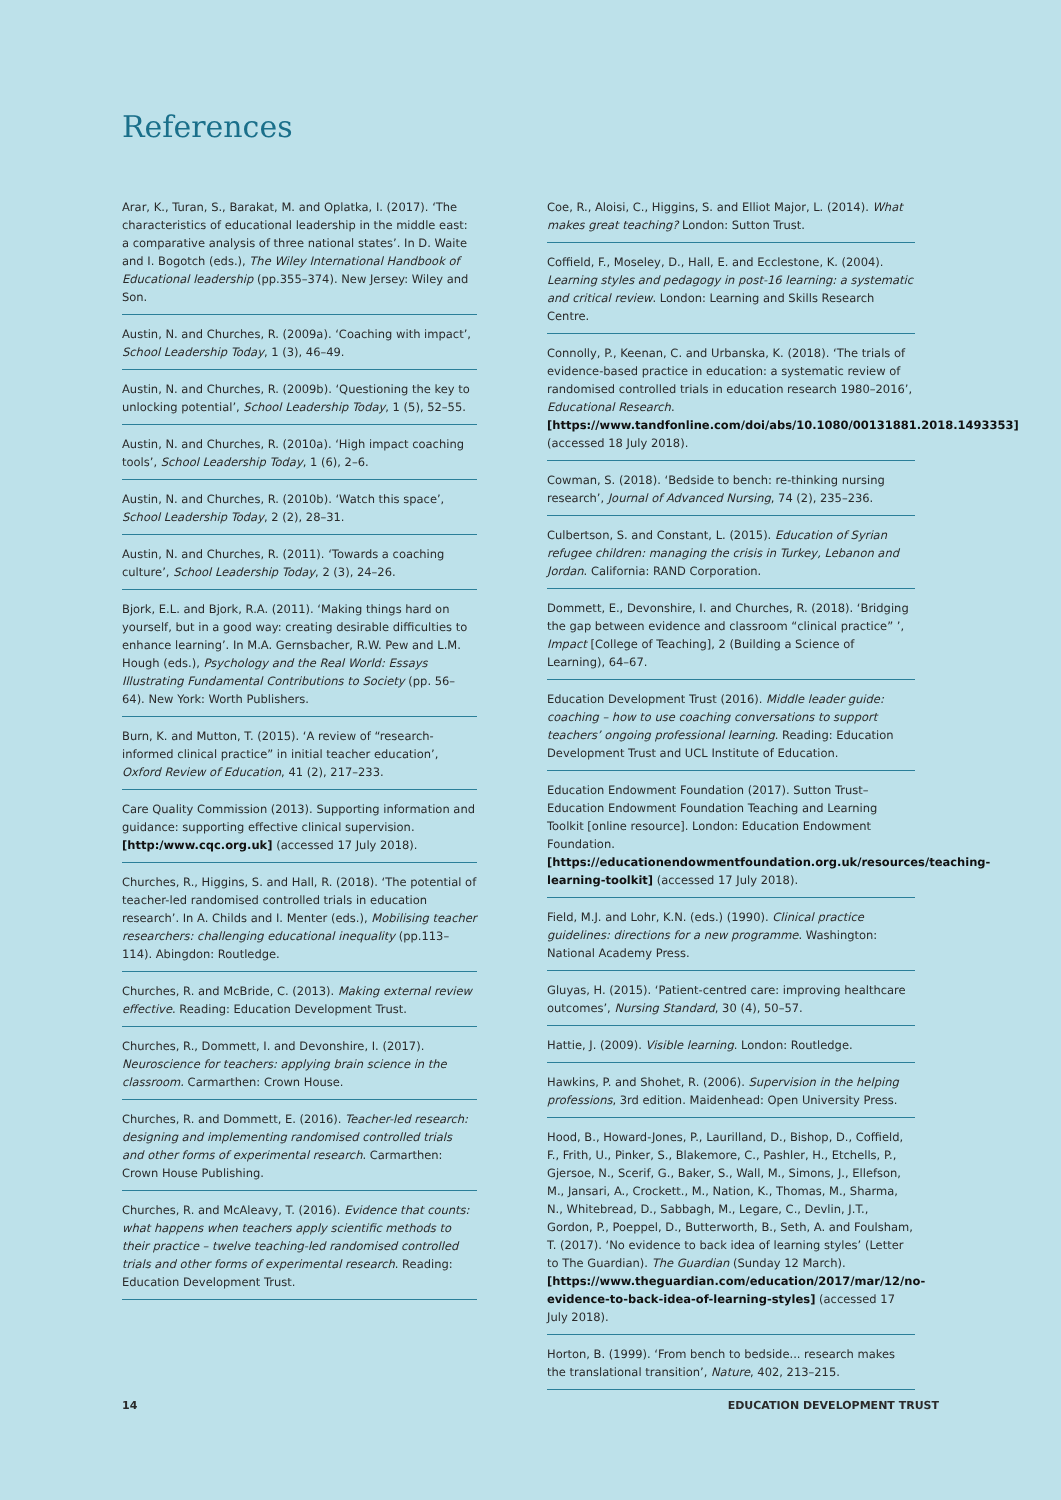References
Arar, K., Turan, S., Barakat, M. and Oplatka, I. (2017). ‘The characteristics of educational leadership in the middle east: a comparative analysis of three national states’. In D. Waite and I. Bogotch (eds.), The Wiley International Handbook of Educational leadership (pp.355–374). New Jersey: Wiley and Son.
Austin, N. and Churches, R. (2009a). ‘Coaching with impact’, School Leadership Today, 1 (3), 46–49.
Austin, N. and Churches, R. (2009b). ‘Questioning the key to unlocking potential’, School Leadership Today, 1 (5), 52–55.
Austin, N. and Churches, R. (2010a). ‘High impact coaching tools’, School Leadership Today, 1 (6), 2–6.
Austin, N. and Churches, R. (2010b). ‘Watch this space’, School Leadership Today, 2 (2), 28–31.
Austin, N. and Churches, R. (2011). ‘Towards a coaching culture’, School Leadership Today, 2 (3), 24–26.
Bjork, E.L. and Bjork, R.A. (2011). ‘Making things hard on yourself, but in a good way: creating desirable difficulties to enhance learning’. In M.A. Gernsbacher, R.W. Pew and L.M. Hough (eds.), Psychology and the Real World: Essays Illustrating Fundamental Contributions to Society (pp. 56–64). New York: Worth Publishers.
Burn, K. and Mutton, T. (2015). ‘A review of “research-informed clinical practice” in initial teacher education’, Oxford Review of Education, 41 (2), 217–233.
Care Quality Commission (2013). Supporting information and guidance: supporting effective clinical supervision. [http:/www.cqc.org.uk] (accessed 17 July 2018).
Churches, R., Higgins, S. and Hall, R. (2018). ‘The potential of teacher-led randomised controlled trials in education research’. In A. Childs and I. Menter (eds.), Mobilising teacher researchers: challenging educational inequality (pp.113–114). Abingdon: Routledge.
Churches, R. and McBride, C. (2013). Making external review effective. Reading: Education Development Trust.
Churches, R., Dommett, I. and Devonshire, I. (2017). Neuroscience for teachers: applying brain science in the classroom. Carmarthen: Crown House.
Churches, R. and Dommett, E. (2016). Teacher-led research: designing and implementing randomised controlled trials and other forms of experimental research. Carmarthen: Crown House Publishing.
Churches, R. and McAleavy, T. (2016). Evidence that counts: what happens when teachers apply scientific methods to their practice – twelve teaching-led randomised controlled trials and other forms of experimental research. Reading: Education Development Trust.
Coe, R., Aloisi, C., Higgins, S. and Elliot Major, L. (2014). What makes great teaching? London: Sutton Trust.
Coffield, F., Moseley, D., Hall, E. and Ecclestone, K. (2004). Learning styles and pedagogy in post-16 learning: a systematic and critical review. London: Learning and Skills Research Centre.
Connolly, P., Keenan, C. and Urbanska, K. (2018). ‘The trials of evidence-based practice in education: a systematic review of randomised controlled trials in education research 1980–2016’, Educational Research. [https://www.tandfonline.com/doi/abs/10.1080/00131881.2018.1493353] (accessed 18 July 2018).
Cowman, S. (2018). ‘Bedside to bench: re-thinking nursing research’, Journal of Advanced Nursing, 74 (2), 235–236.
Culbertson, S. and Constant, L. (2015). Education of Syrian refugee children: managing the crisis in Turkey, Lebanon and Jordan. California: RAND Corporation.
Dommett, E., Devonshire, I. and Churches, R. (2018). ‘Bridging the gap between evidence and classroom “clinical practice” ’, Impact [College of Teaching], 2 (Building a Science of Learning), 64–67.
Education Development Trust (2016). Middle leader guide: coaching – how to use coaching conversations to support teachers’ ongoing professional learning. Reading: Education Development Trust and UCL Institute of Education.
Education Endowment Foundation (2017). Sutton Trust–Education Endowment Foundation Teaching and Learning Toolkit [online resource]. London: Education Endowment Foundation. [https://educationendowmentfoundation.org.uk/resources/teaching-learning-toolkit] (accessed 17 July 2018).
Field, M.J. and Lohr, K.N. (eds.) (1990). Clinical practice guidelines: directions for a new programme. Washington: National Academy Press.
Gluyas, H. (2015). ‘Patient-centred care: improving healthcare outcomes’, Nursing Standard, 30 (4), 50–57.
Hattie, J. (2009). Visible learning. London: Routledge.
Hawkins, P. and Shohet, R. (2006). Supervision in the helping professions, 3rd edition. Maidenhead: Open University Press.
Hood, B., Howard-Jones, P., Laurilland, D., Bishop, D., Coffield, F., Frith, U., Pinker, S., Blakemore, C., Pashler, H., Etchells, P., Gjersoe, N., Scerif, G., Baker, S., Wall, M., Simons, J., Ellefson, M., Jansari, A., Crockett., M., Nation, K., Thomas, M., Sharma, N., Whitebread, D., Sabbagh, M., Legare, C., Devlin, J.T., Gordon, P., Poeppel, D., Butterworth, B., Seth, A. and Foulsham, T. (2017). ‘No evidence to back idea of learning styles’ (Letter to The Guardian). The Guardian (Sunday 12 March). [https://www.theguardian.com/education/2017/mar/12/no-evidence-to-back-idea-of-learning-styles] (accessed 17 July 2018).
Horton, B. (1999). ‘From bench to bedside... research makes the translational transition’, Nature, 402, 213–215.
14 EDUCATION DEVELOPMENT TRUST